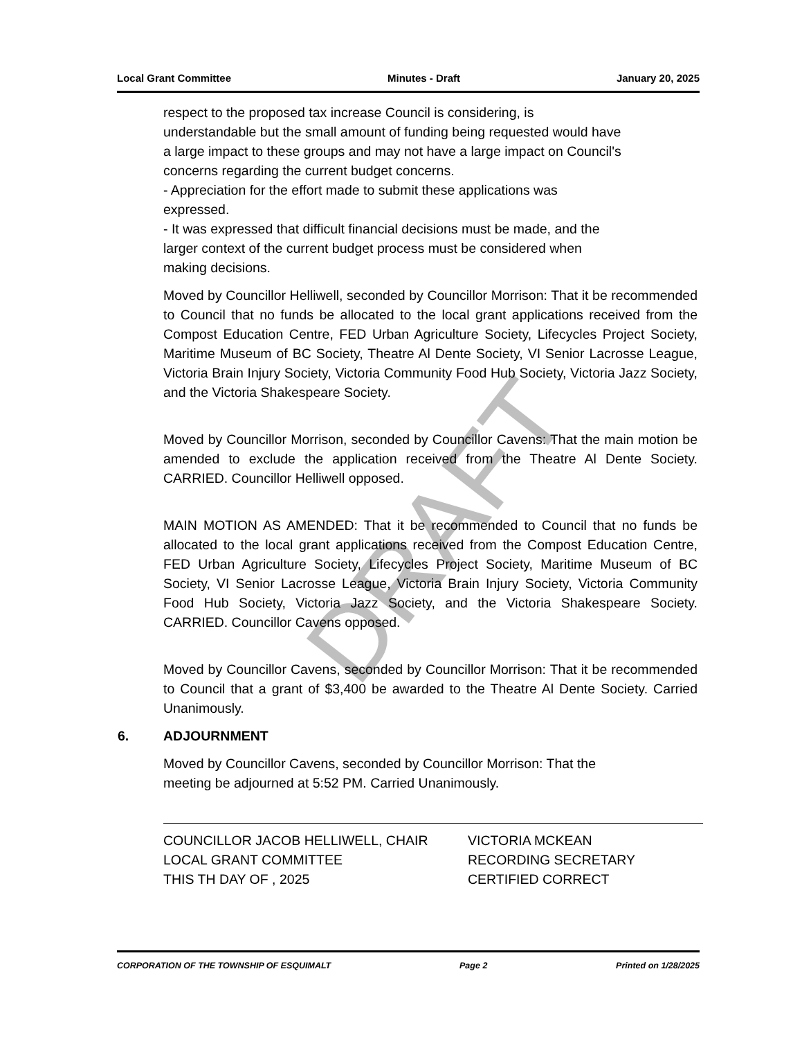Local Grant Committee Minutes - Draft January 20, 2025
DRAFT
respect to the proposed tax increase Council is considering, is
understandable but the small amount of funding being requested would have
a large impact to these groups and may not have a large impact on Council's
concerns regarding the current budget concerns.
- Appreciation for the effort made to submit these applications was
expressed.
- It was expressed that difficult financial decisions must be made, and the
larger context of the current budget process must be considered when
making decisions.
Moved by Councillor Helliwell, seconded by Councillor Morrison: That it be recommended to Council that no funds be allocated to the local grant applications received from the Compost Education Centre, FED Urban Agriculture Society, Lifecycles Project Society, Maritime Museum of BC Society, Theatre Al Dente Society, VI Senior Lacrosse League, Victoria Brain Injury Society, Victoria Community Food Hub Society, Victoria Jazz Society, and the Victoria Shakespeare Society.
Moved by Councillor Morrison, seconded by Councillor Cavens: That the main motion be amended to exclude the application received from the Theatre Al Dente Society. CARRIED. Councillor Helliwell opposed.
MAIN MOTION AS AMENDED: That it be recommended to Council that no funds be allocated to the local grant applications received from the Compost Education Centre, FED Urban Agriculture Society, Lifecycles Project Society, Maritime Museum of BC Society, VI Senior Lacrosse League, Victoria Brain Injury Society, Victoria Community Food Hub Society, Victoria Jazz Society, and the Victoria Shakespeare Society. CARRIED. Councillor Cavens opposed.
Moved by Councillor Cavens, seconded by Councillor Morrison: That it be recommended to Council that a grant of $3,400 be awarded to the Theatre Al Dente Society. Carried Unanimously.
6. ADJOURNMENT
Moved by Councillor Cavens, seconded by Councillor Morrison: That the
meeting be adjourned at 5:52 PM. Carried Unanimously.
COUNCILLOR JACOB HELLIWELL, CHAIR
LOCAL GRANT COMMITTEE
THIS TH DAY OF , 2025
VICTORIA MCKEAN
RECORDING SECRETARY
CERTIFIED CORRECT
CORPORATION OF THE TOWNSHIP OF ESQUIMALT Page 2 Printed on 1/28/2025